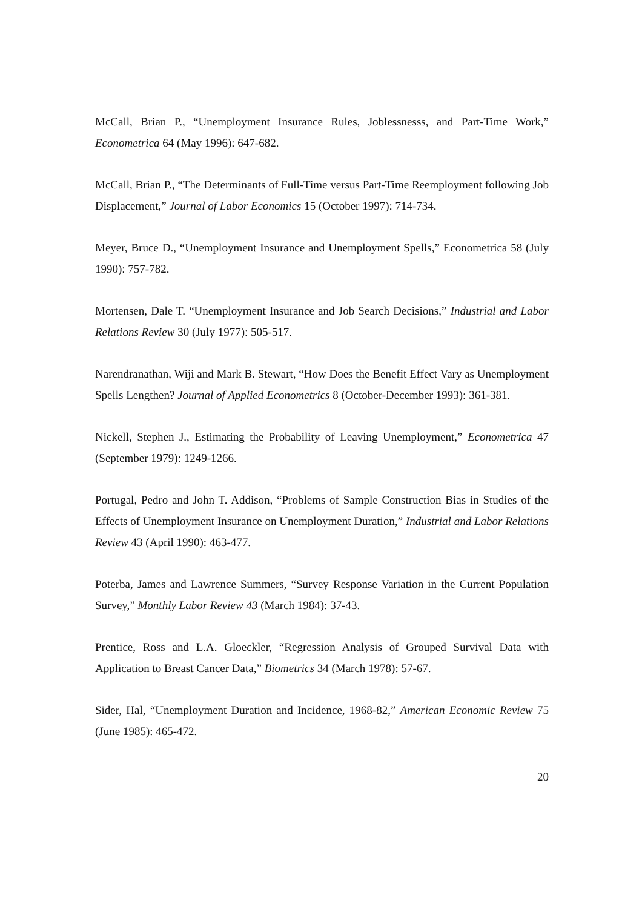McCall, Brian P., “Unemployment Insurance Rules, Joblessnesss, and Part-Time Work,” Econometrica 64 (May 1996): 647-682.
McCall, Brian P., “The Determinants of Full-Time versus Part-Time Reemployment following Job Displacement,” Journal of Labor Economics 15 (October 1997): 714-734.
Meyer, Bruce D., “Unemployment Insurance and Unemployment Spells,” Econometrica 58 (July 1990): 757-782.
Mortensen, Dale T. “Unemployment Insurance and Job Search Decisions,” Industrial and Labor Relations Review 30 (July 1977): 505-517.
Narendranathan, Wiji and Mark B. Stewart, “How Does the Benefit Effect Vary as Unemployment Spells Lengthen? Journal of Applied Econometrics 8 (October-December 1993): 361-381.
Nickell, Stephen J., Estimating the Probability of Leaving Unemployment,” Econometrica 47 (September 1979): 1249-1266.
Portugal, Pedro and John T. Addison, “Problems of Sample Construction Bias in Studies of the Effects of Unemployment Insurance on Unemployment Duration,” Industrial and Labor Relations Review 43 (April 1990): 463-477.
Poterba, James and Lawrence Summers, “Survey Response Variation in the Current Population Survey,” Monthly Labor Review 43 (March 1984): 37-43.
Prentice, Ross and L.A. Gloeckler, “Regression Analysis of Grouped Survival Data with Application to Breast Cancer Data,” Biometrics 34 (March 1978): 57-67.
Sider, Hal, “Unemployment Duration and Incidence, 1968-82,” American Economic Review 75 (June 1985): 465-472.
20